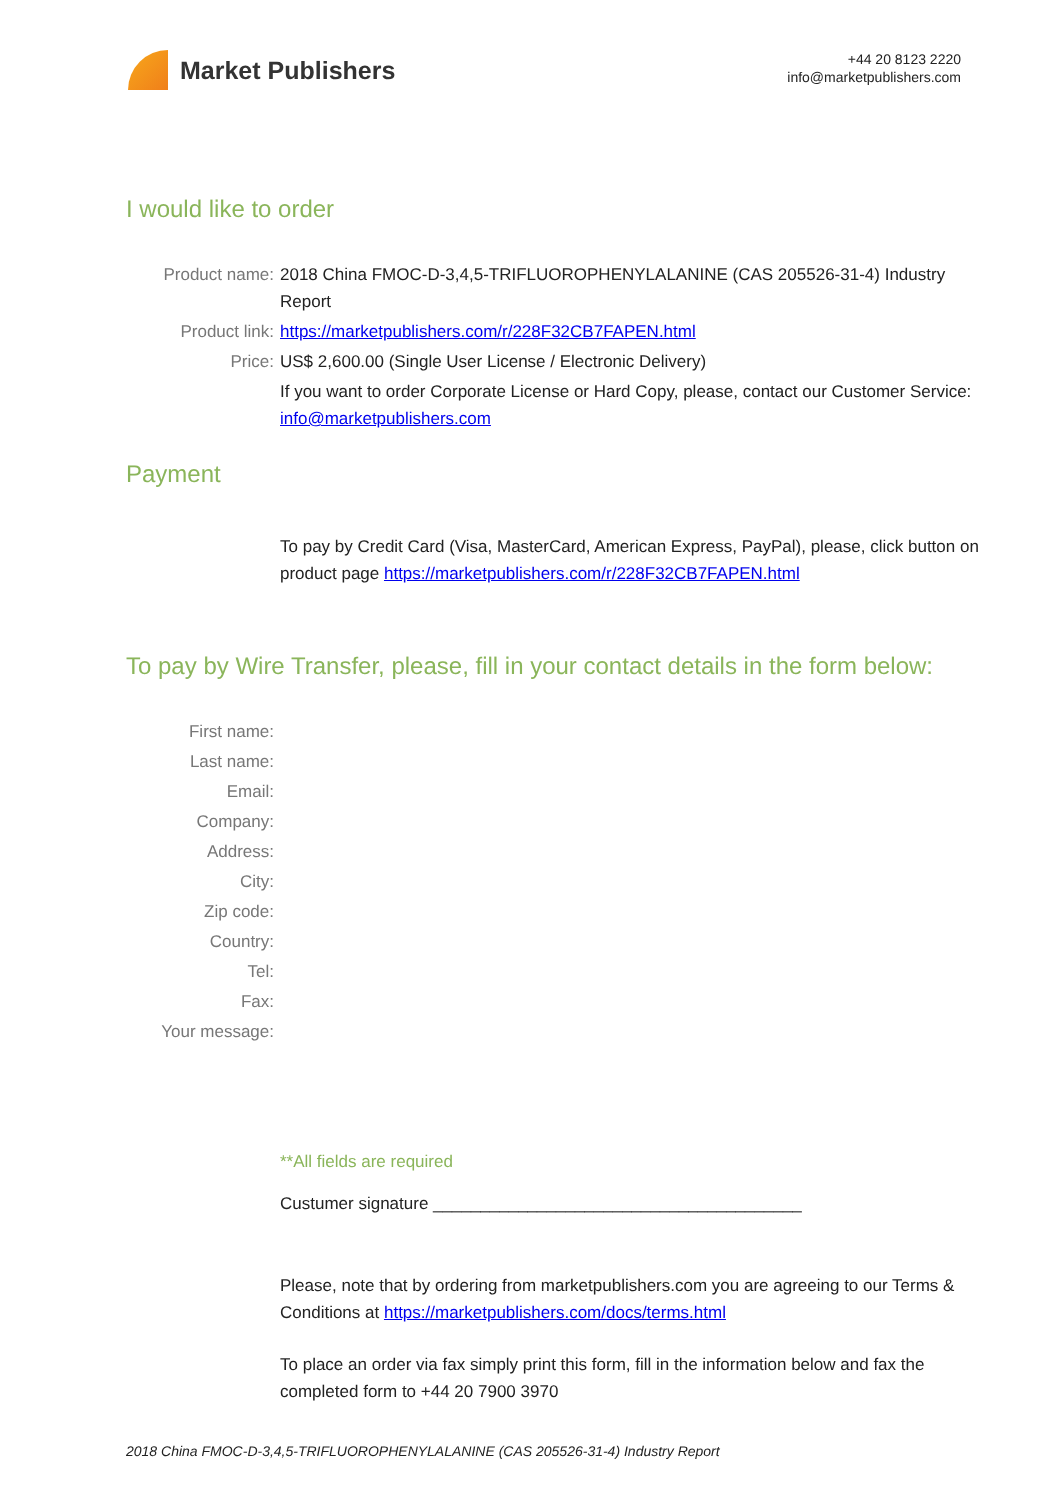Market Publishers
+44 20 8123 2220
info@marketpublishers.com
I would like to order
Product name: 2018 China FMOC-D-3,4,5-TRIFLUOROPHENYLALANINE (CAS 205526-31-4) Industry Report
Product link: https://marketpublishers.com/r/228F32CB7FAPEN.html
Price: US$ 2,600.00 (Single User License / Electronic Delivery)
If you want to order Corporate License or Hard Copy, please, contact our Customer Service:
info@marketpublishers.com
Payment
To pay by Credit Card (Visa, MasterCard, American Express, PayPal), please, click button on product page https://marketpublishers.com/r/228F32CB7FAPEN.html
To pay by Wire Transfer, please, fill in your contact details in the form below:
First name:
Last name:
Email:
Company:
Address:
City:
Zip code:
Country:
Tel:
Fax:
Your message:
**All fields are required
Custumer signature _______________________________________
Please, note that by ordering from marketpublishers.com you are agreeing to our Terms & Conditions at https://marketpublishers.com/docs/terms.html
To place an order via fax simply print this form, fill in the information below and fax the completed form to +44 20 7900 3970
2018 China FMOC-D-3,4,5-TRIFLUOROPHENYLALANINE (CAS 205526-31-4) Industry Report